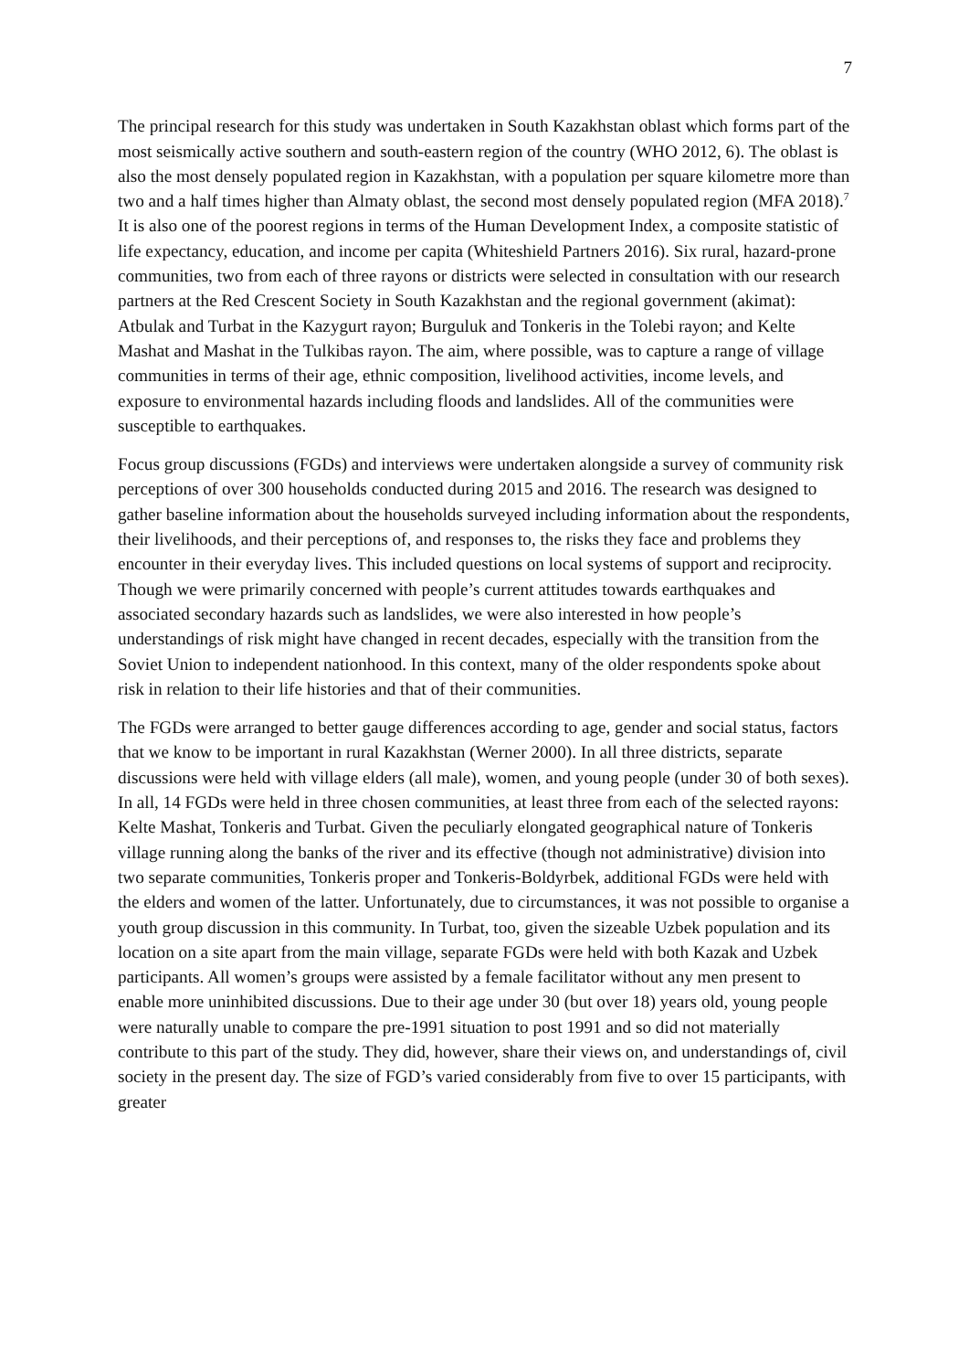7
The principal research for this study was undertaken in South Kazakhstan oblast which forms part of the most seismically active southern and south-eastern region of the country (WHO 2012, 6). The oblast is also the most densely populated region in Kazakhstan, with a population per square kilometre more than two and a half times higher than Almaty oblast, the second most densely populated region (MFA 2018).<sup>7</sup> It is also one of the poorest regions in terms of the Human Development Index, a composite statistic of life expectancy, education, and income per capita (Whiteshield Partners 2016). Six rural, hazard-prone communities, two from each of three rayons or districts were selected in consultation with our research partners at the Red Crescent Society in South Kazakhstan and the regional government (akimat): Atbulak and Turbat in the Kazygurt rayon; Burguluk and Tonkeris in the Tolebi rayon; and Kelte Mashat and Mashat in the Tulkibas rayon. The aim, where possible, was to capture a range of village communities in terms of their age, ethnic composition, livelihood activities, income levels, and exposure to environmental hazards including floods and landslides. All of the communities were susceptible to earthquakes.
Focus group discussions (FGDs) and interviews were undertaken alongside a survey of community risk perceptions of over 300 households conducted during 2015 and 2016. The research was designed to gather baseline information about the households surveyed including information about the respondents, their livelihoods, and their perceptions of, and responses to, the risks they face and problems they encounter in their everyday lives. This included questions on local systems of support and reciprocity. Though we were primarily concerned with people’s current attitudes towards earthquakes and associated secondary hazards such as landslides, we were also interested in how people’s understandings of risk might have changed in recent decades, especially with the transition from the Soviet Union to independent nationhood. In this context, many of the older respondents spoke about risk in relation to their life histories and that of their communities.
The FGDs were arranged to better gauge differences according to age, gender and social status, factors that we know to be important in rural Kazakhstan (Werner 2000). In all three districts, separate discussions were held with village elders (all male), women, and young people (under 30 of both sexes). In all, 14 FGDs were held in three chosen communities, at least three from each of the selected rayons: Kelte Mashat, Tonkeris and Turbat. Given the peculiarly elongated geographical nature of Tonkeris village running along the banks of the river and its effective (though not administrative) division into two separate communities, Tonkeris proper and Tonkeris-Boldyrbek, additional FGDs were held with the elders and women of the latter. Unfortunately, due to circumstances, it was not possible to organise a youth group discussion in this community. In Turbat, too, given the sizeable Uzbek population and its location on a site apart from the main village, separate FGDs were held with both Kazak and Uzbek participants. All women’s groups were assisted by a female facilitator without any men present to enable more uninhibited discussions. Due to their age under 30 (but over 18) years old, young people were naturally unable to compare the pre-1991 situation to post 1991 and so did not materially contribute to this part of the study. They did, however, share their views on, and understandings of, civil society in the present day. The size of FGD’s varied considerably from five to over 15 participants, with greater